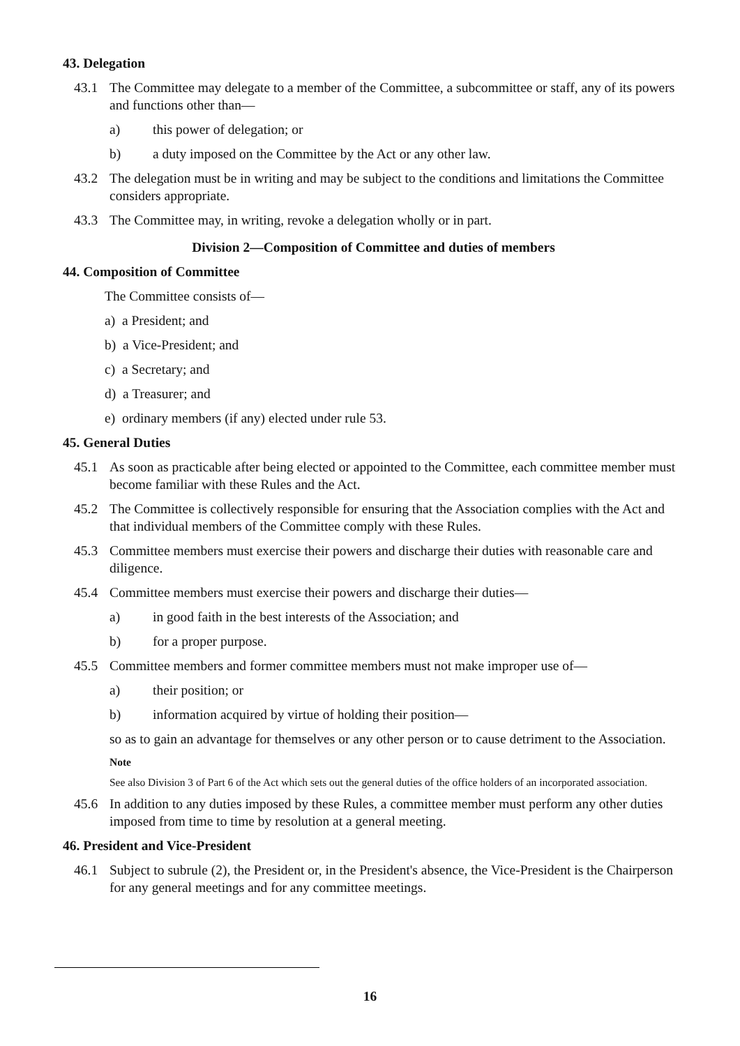43. Delegation
43.1 The Committee may delegate to a member of the Committee, a subcommittee or staff, any of its powers and functions other than—
a) this power of delegation; or
b) a duty imposed on the Committee by the Act or any other law.
43.2 The delegation must be in writing and may be subject to the conditions and limitations the Committee considers appropriate.
43.3 The Committee may, in writing, revoke a delegation wholly or in part.
Division 2—Composition of Committee and duties of members
44. Composition of Committee
The Committee consists of—
a) a President; and
b) a Vice-President; and
c) a Secretary; and
d) a Treasurer; and
e) ordinary members (if any) elected under rule 53.
45. General Duties
45.1 As soon as practicable after being elected or appointed to the Committee, each committee member must become familiar with these Rules and the Act.
45.2 The Committee is collectively responsible for ensuring that the Association complies with the Act and that individual members of the Committee comply with these Rules.
45.3 Committee members must exercise their powers and discharge their duties with reasonable care and diligence.
45.4 Committee members must exercise their powers and discharge their duties—
a) in good faith in the best interests of the Association; and
b) for a proper purpose.
45.5 Committee members and former committee members must not make improper use of—
a) their position; or
b) information acquired by virtue of holding their position—
so as to gain an advantage for themselves or any other person or to cause detriment to the Association.
Note
See also Division 3 of Part 6 of the Act which sets out the general duties of the office holders of an incorporated association.
45.6 In addition to any duties imposed by these Rules, a committee member must perform any other duties imposed from time to time by resolution at a general meeting.
46. President and Vice-President
46.1 Subject to subrule (2), the President or, in the President's absence, the Vice-President is the Chairperson for any general meetings and for any committee meetings.
16